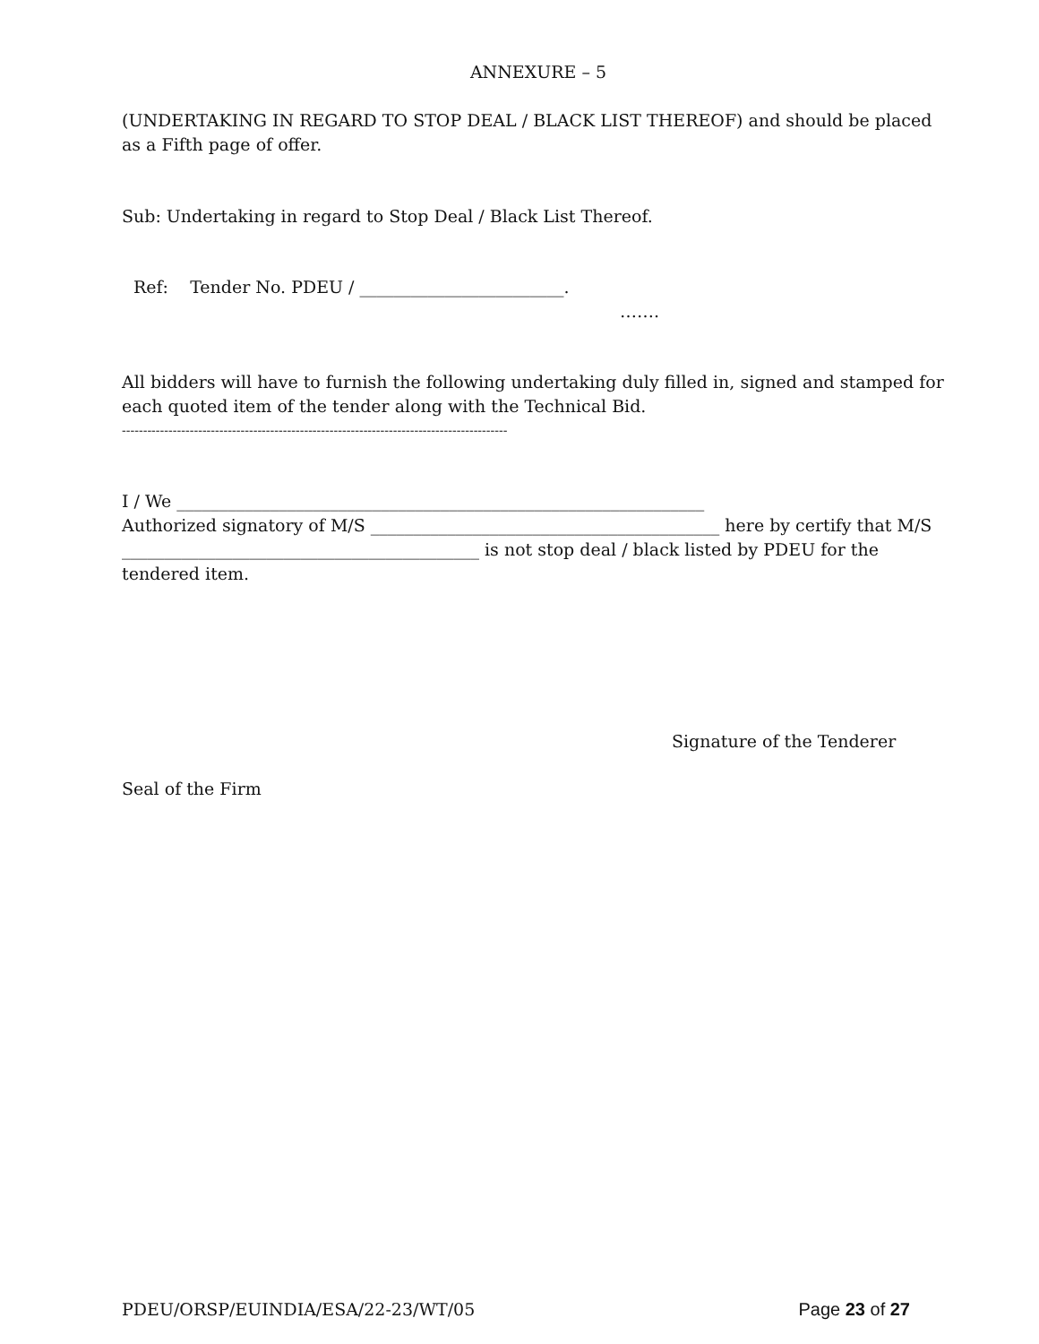ANNEXURE – 5
(UNDERTAKING IN REGARD TO STOP DEAL / BLACK LIST THEREOF) and should be placed as a Fifth page of offer.
Sub: Undertaking in regard to Stop Deal / Black List Thereof.
Ref: Tender No. PDEU / ________________________.
…….
All bidders will have to furnish the following undertaking duly filled in, signed and stamped for each quoted item of the tender along with the Technical Bid.
-------------------------------------------------------------------------------------------
I / We ______________________________________________________________
Authorized signatory of M/S _________________________________________ here by certify that M/S __________________________________________ is not stop deal / black listed by PDEU for the tendered item.
Signature of the Tenderer
Seal of the Firm
PDEU/ORSP/EUINDIA/ESA/22-23/WT/05 Page 23 of 27